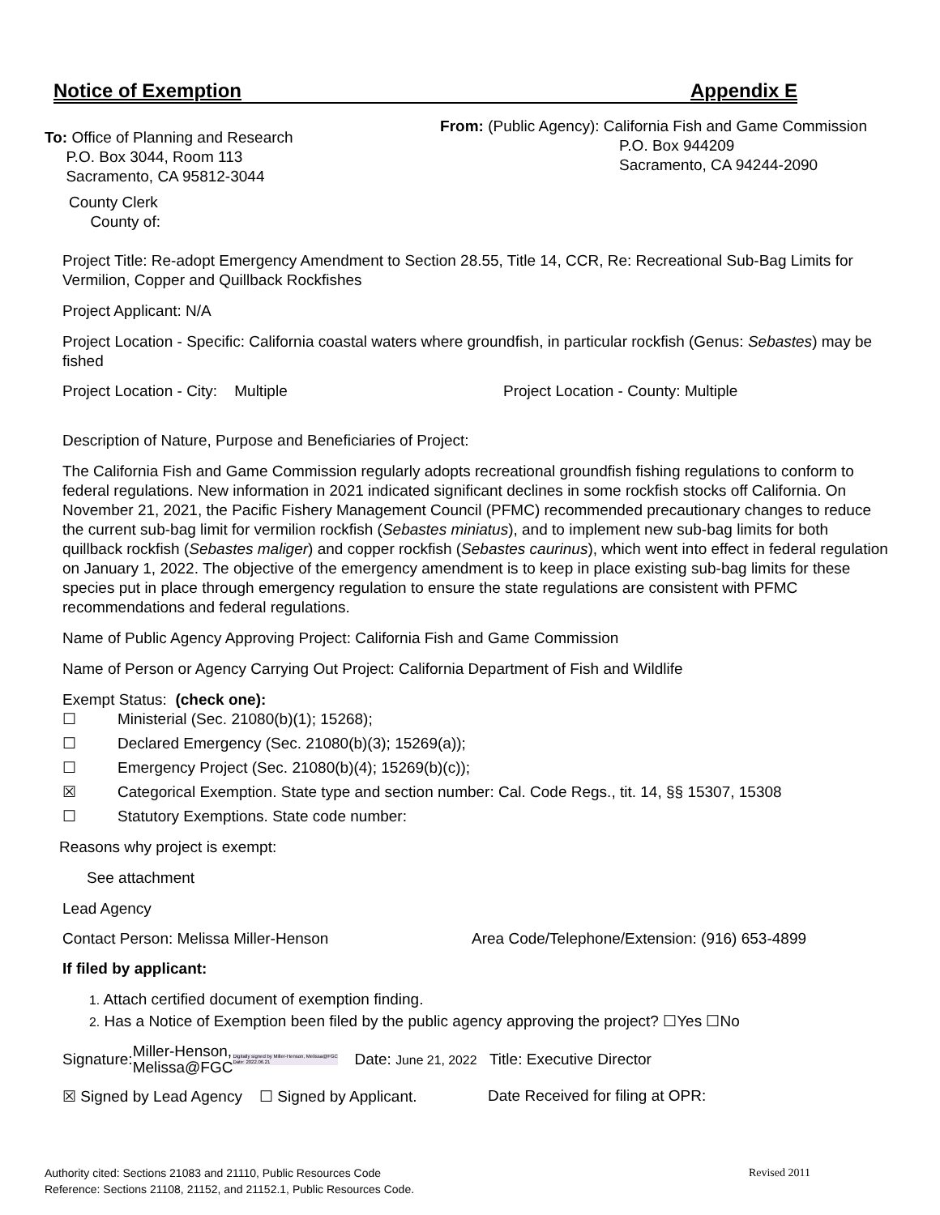Notice of Exemption Appendix E
To: Office of Planning and Research
P.O. Box 3044, Room 113
Sacramento, CA 95812-3044
County Clerk
County of:
From: (Public Agency): California Fish and Game Commission
P.O. Box 944209
Sacramento, CA 94244-2090
Project Title: Re-adopt Emergency Amendment to Section 28.55, Title 14, CCR, Re: Recreational Sub-Bag Limits for Vermilion, Copper and Quillback Rockfishes
Project Applicant: N/A
Project Location - Specific: California coastal waters where groundfish, in particular rockfish (Genus: Sebastes) may be fished
Project Location - City: Multiple Project Location - County: Multiple
Description of Nature, Purpose and Beneficiaries of Project:
The California Fish and Game Commission regularly adopts recreational groundfish fishing regulations to conform to federal regulations. New information in 2021 indicated significant declines in some rockfish stocks off California. On November 21, 2021, the Pacific Fishery Management Council (PFMC) recommended precautionary changes to reduce the current sub-bag limit for vermilion rockfish (Sebastes miniatus), and to implement new sub-bag limits for both quillback rockfish (Sebastes maliger) and copper rockfish (Sebastes caurinus), which went into effect in federal regulation on January 1, 2022. The objective of the emergency amendment is to keep in place existing sub-bag limits for these species put in place through emergency regulation to ensure the state regulations are consistent with PFMC recommendations and federal regulations.
Name of Public Agency Approving Project: California Fish and Game Commission
Name of Person or Agency Carrying Out Project: California Department of Fish and Wildlife
Exempt Status: (check one):
☐ Ministerial (Sec. 21080(b)(1); 15268);
☐ Declared Emergency (Sec. 21080(b)(3); 15269(a));
☐ Emergency Project (Sec. 21080(b)(4); 15269(b)(c));
☒ Categorical Exemption. State type and section number: Cal. Code Regs., tit. 14, §§ 15307, 15308
☐ Statutory Exemptions. State code number:
Reasons why project is exempt:
See attachment
Lead Agency
Contact Person: Melissa Miller-Henson Area Code/Telephone/Extension: (916) 653-4899
If filed by applicant:
1. Attach certified document of exemption finding.
2. Has a Notice of Exemption been filed by the public agency approving the project? ☐Yes ☐No
Signature: Miller-Henson,
Melissa@FGC Digitally signed by Miller-Henson, Melissa@FGC Date: 2022.06.21 Date: June 21, 2022 Title: Executive Director
☒ Signed by Lead Agency ☐ Signed by Applicant. Date Received for filing at OPR:
Authority cited: Sections 21083 and 21110, Public Resources Code Revised 2011
Reference: Sections 21108, 21152, and 21152.1, Public Resources Code.